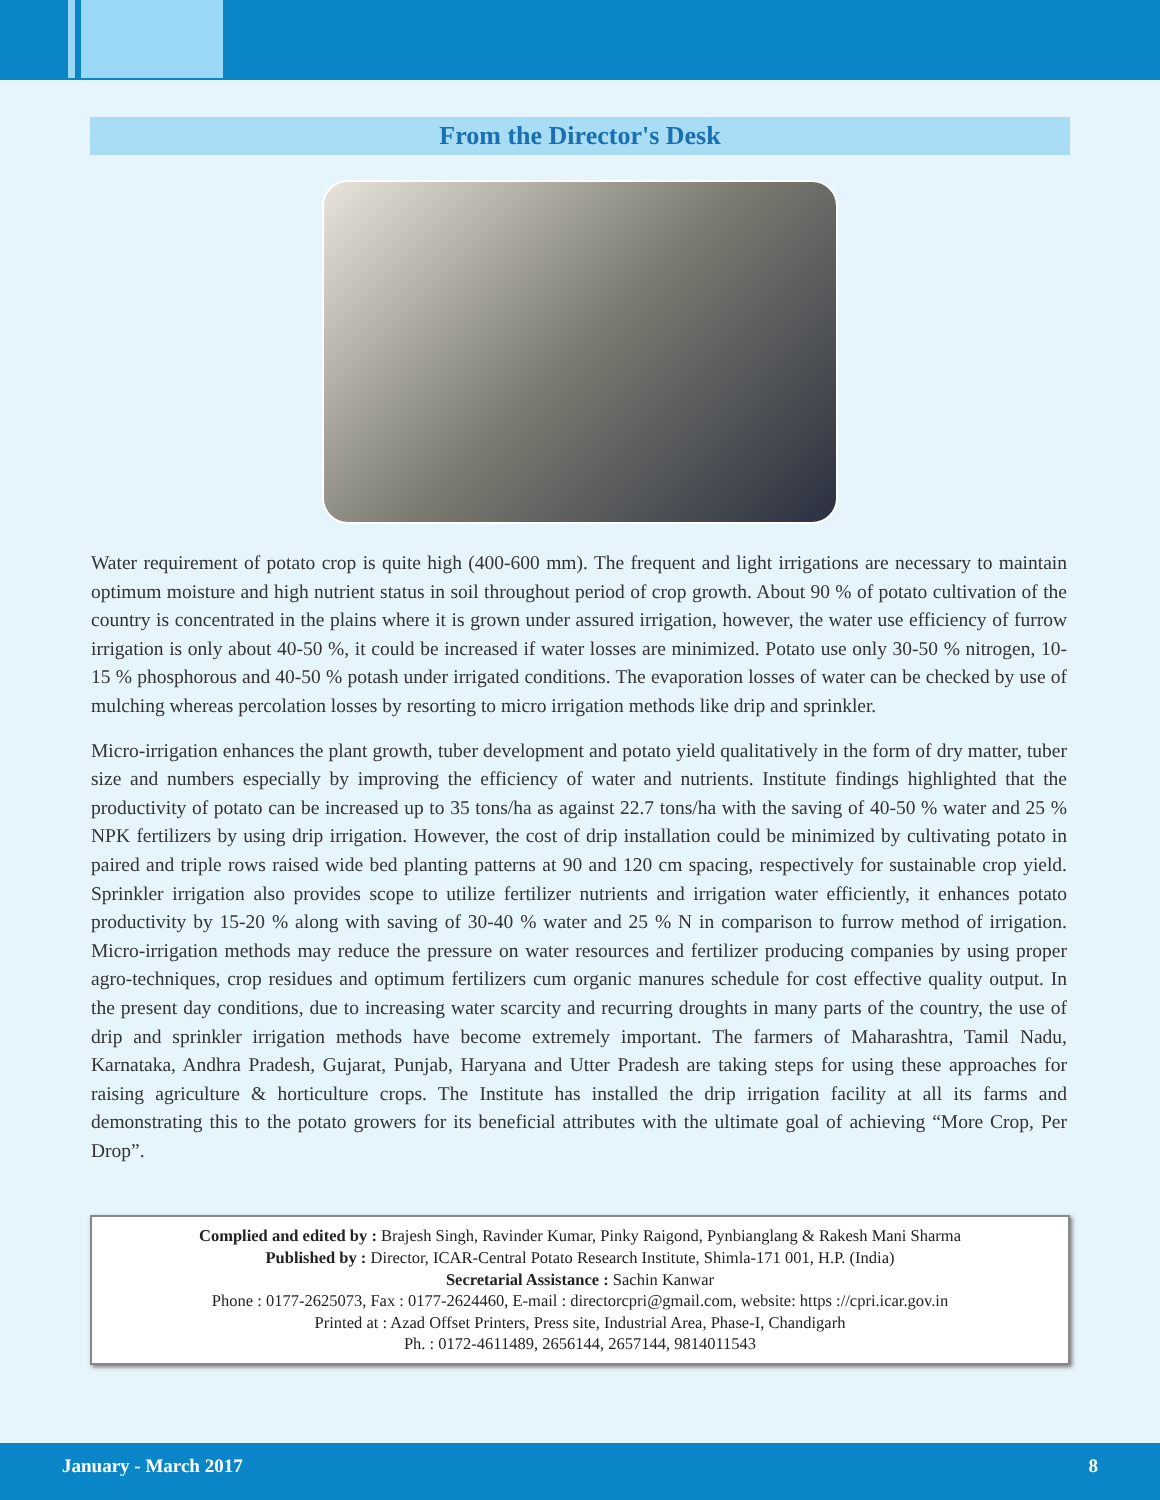From the Director's Desk
Water requirement of potato crop is quite high (400-600 mm). The frequent and light irrigations are necessary to maintain optimum moisture and high nutrient status in soil throughout period of crop growth. About 90 % of potato cultivation of the country is concentrated in the plains where it is grown under assured irrigation, however, the water use efficiency of furrow irrigation is only about 40-50 %, it could be increased if water losses are minimized. Potato use only 30-50 % nitrogen, 10-15 % phosphorous and 40-50 % potash under irrigated conditions. The evaporation losses of water can be checked by use of mulching whereas percolation losses by resorting to micro irrigation methods like drip and sprinkler.
Micro-irrigation enhances the plant growth, tuber development and potato yield qualitatively in the form of dry matter, tuber size and numbers especially by improving the efficiency of water and nutrients. Institute findings highlighted that the productivity of potato can be increased up to 35 tons/ha as against 22.7 tons/ha with the saving of 40-50 % water and 25 % NPK fertilizers by using drip irrigation. However, the cost of drip installation could be minimized by cultivating potato in paired and triple rows raised wide bed planting patterns at 90 and 120 cm spacing, respectively for sustainable crop yield. Sprinkler irrigation also provides scope to utilize fertilizer nutrients and irrigation water efficiently, it enhances potato productivity by 15-20 % along with saving of 30-40 % water and 25 % N in comparison to furrow method of irrigation. Micro-irrigation methods may reduce the pressure on water resources and fertilizer producing companies by using proper agro-techniques, crop residues and optimum fertilizers cum organic manures schedule for cost effective quality output. In the present day conditions, due to increasing water scarcity and recurring droughts in many parts of the country, the use of drip and sprinkler irrigation methods have become extremely important. The farmers of Maharashtra, Tamil Nadu, Karnataka, Andhra Pradesh, Gujarat, Punjab, Haryana and Utter Pradesh are taking steps for using these approaches for raising agriculture & horticulture crops. The Institute has installed the drip irrigation facility at all its farms and demonstrating this to the potato growers for its beneficial attributes with the ultimate goal of achieving “More Crop, Per Drop”.
Complied and edited by : Brajesh Singh, Ravinder Kumar, Pinky Raigond, Pynbianglang & Rakesh Mani Sharma
Published by : Director, ICAR-Central Potato Research Institute, Shimla-171 001, H.P. (India)
Secretarial Assistance : Sachin Kanwar
Phone : 0177-2625073, Fax : 0177-2624460, E-mail : directorcpri@gmail.com, website: https ://cpri.icar.gov.in
Printed at : Azad Offset Printers, Press site, Industrial Area, Phase-I, Chandigarh
Ph. : 0172-4611489, 2656144, 2657144, 9814011543
January - March 2017 8